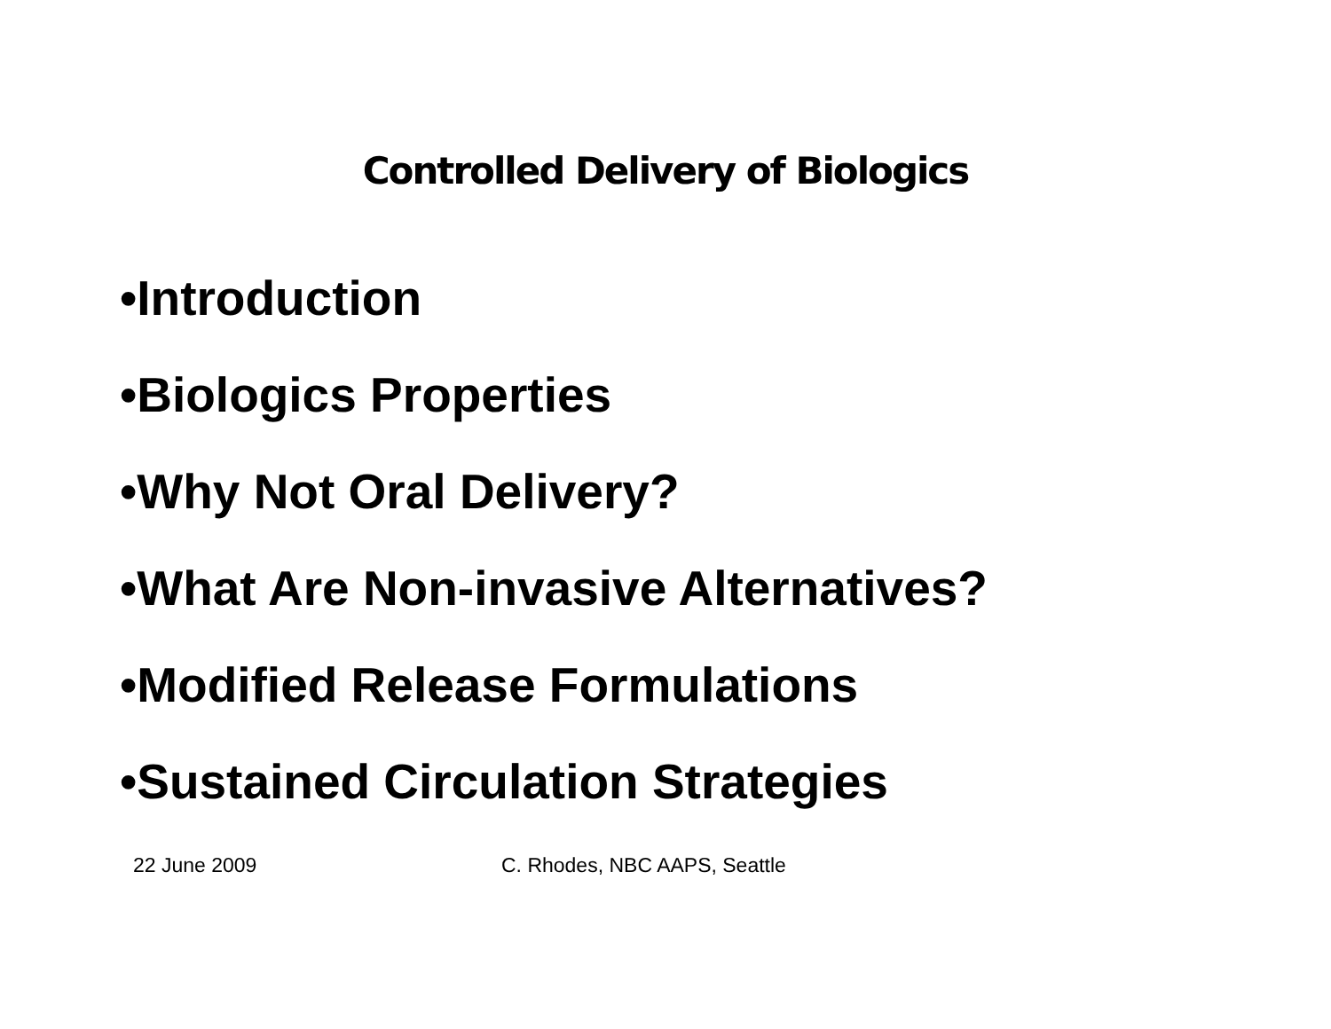Controlled Delivery of Biologics
•Introduction
•Biologics Properties
•Why Not Oral Delivery?
•What Are Non-invasive Alternatives?
•Modified Release Formulations
•Sustained Circulation Strategies
22 June 2009 C. Rhodes, NBC AAPS, Seattle